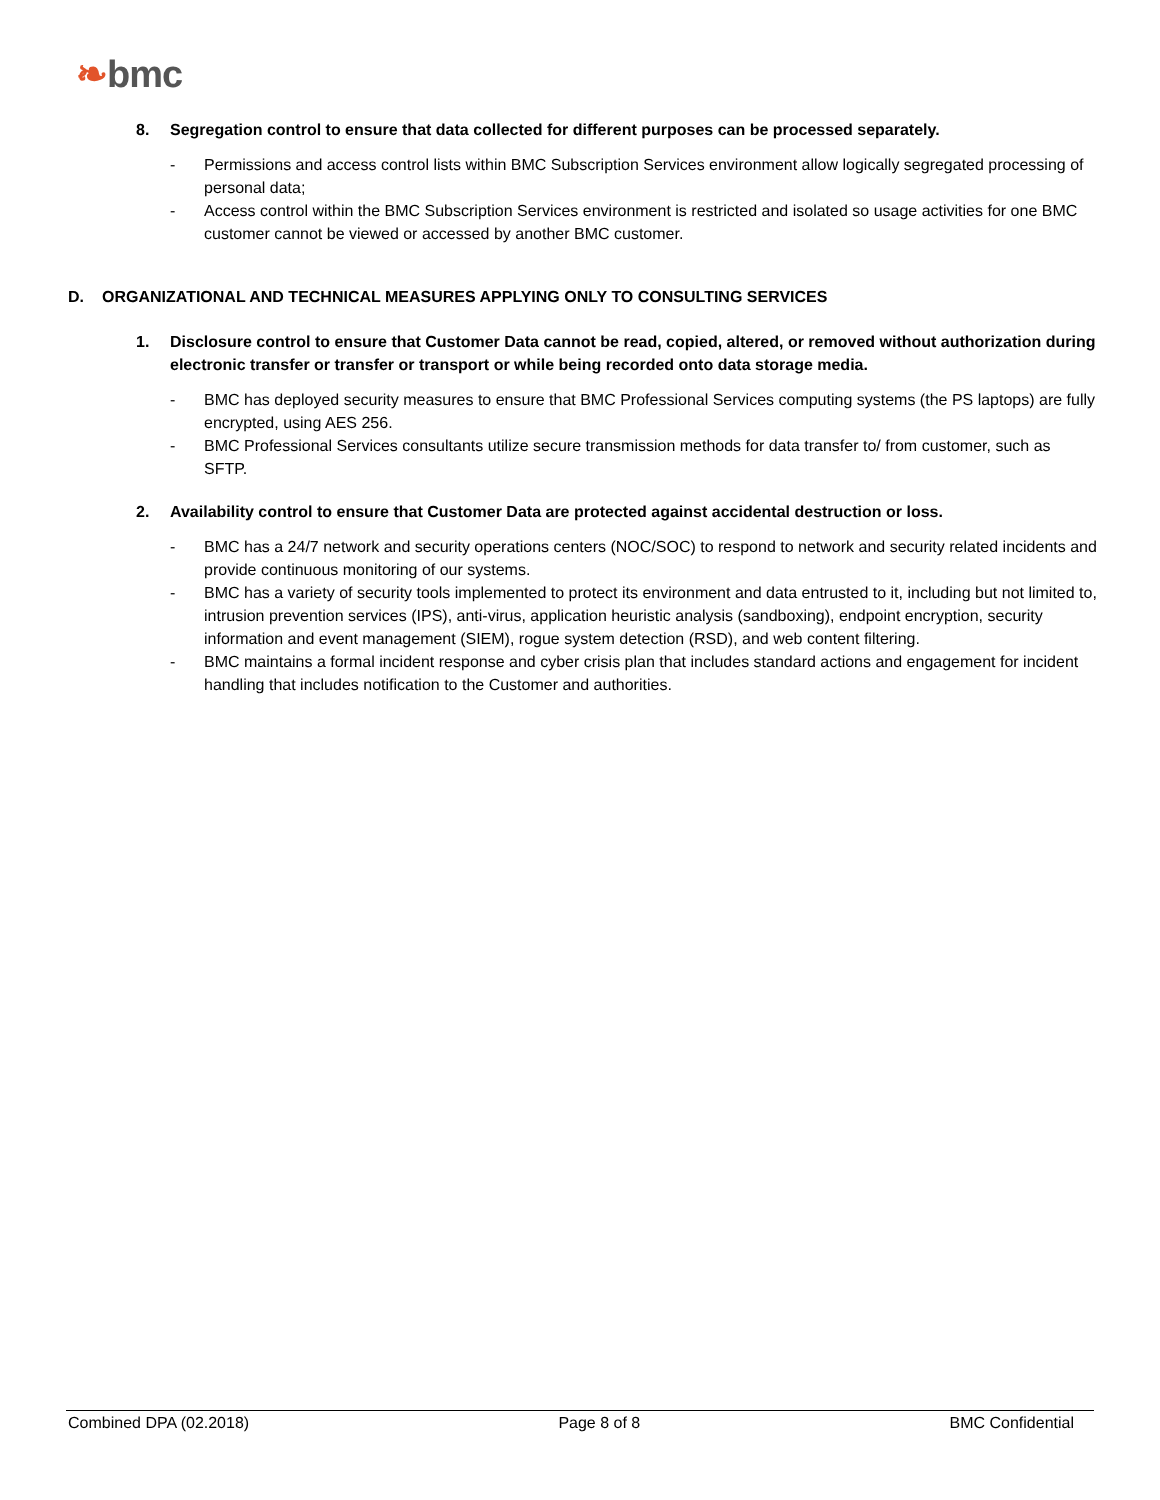❧bmc
8. Segregation control to ensure that data collected for different purposes can be processed separately.
- Permissions and access control lists within BMC Subscription Services environment allow logically segregated processing of personal data;
- Access control within the BMC Subscription Services environment is restricted and isolated so usage activities for one BMC customer cannot be viewed or accessed by another BMC customer.
D. ORGANIZATIONAL AND TECHNICAL MEASURES APPLYING ONLY TO CONSULTING SERVICES
1. Disclosure control to ensure that Customer Data cannot be read, copied, altered, or removed without authorization during electronic transfer or transfer or transport or while being recorded onto data storage media.
- BMC has deployed security measures to ensure that BMC Professional Services computing systems (the PS laptops) are fully encrypted, using AES 256.
- BMC Professional Services consultants utilize secure transmission methods for data transfer to/ from customer, such as SFTP.
2. Availability control to ensure that Customer Data are protected against accidental destruction or loss.
- BMC has a 24/7 network and security operations centers (NOC/SOC) to respond to network and security related incidents and provide continuous monitoring of our systems.
- BMC has a variety of security tools implemented to protect its environment and data entrusted to it, including but not limited to, intrusion prevention services (IPS), anti-virus, application heuristic analysis (sandboxing), endpoint encryption, security information and event management (SIEM), rogue system detection (RSD), and web content filtering.
- BMC maintains a formal incident response and cyber crisis plan that includes standard actions and engagement for incident handling that includes notification to the Customer and authorities.
Combined DPA (02.2018) Page 8 of 8 BMC Confidential